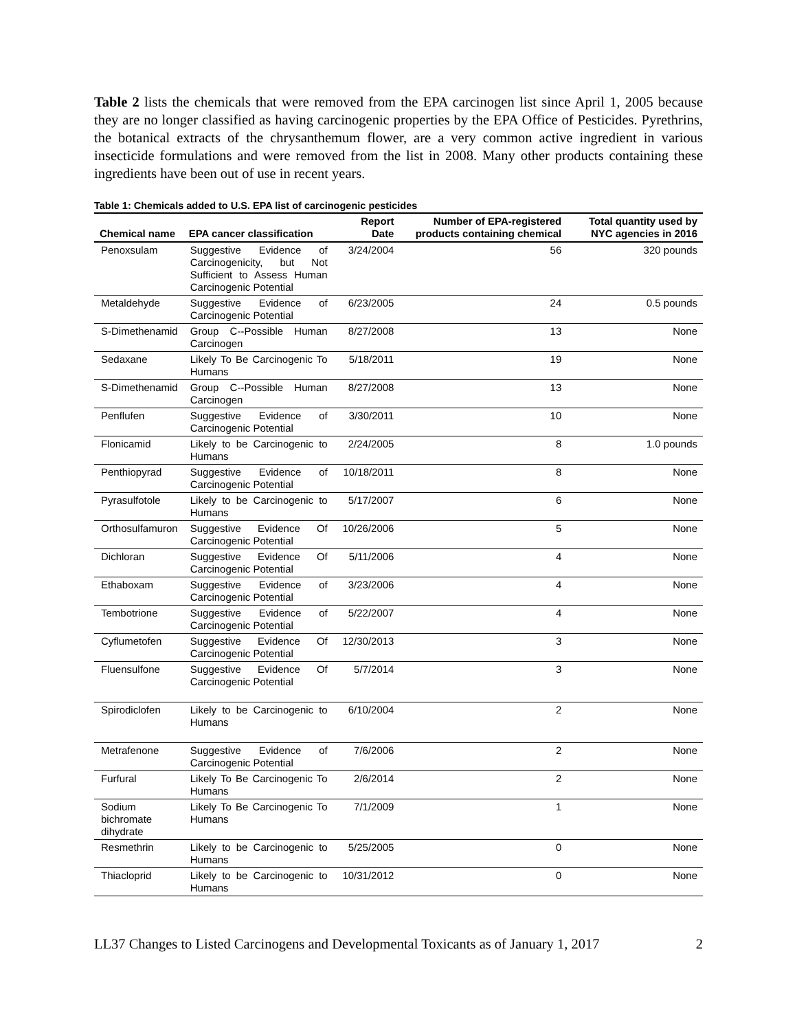Table 2 lists the chemicals that were removed from the EPA carcinogen list since April 1, 2005 because they are no longer classified as having carcinogenic properties by the EPA Office of Pesticides. Pyrethrins, the botanical extracts of the chrysanthemum flower, are a very common active ingredient in various insecticide formulations and were removed from the list in 2008. Many other products containing these ingredients have been out of use in recent years.
Table 1: Chemicals added to U.S. EPA list of carcinogenic pesticides
| Chemical name | EPA cancer classification | Report Date | Number of EPA-registered products containing chemical | Total quantity used by NYC agencies in 2016 |
| --- | --- | --- | --- | --- |
| Penoxsulam | Suggestive Evidence of Carcinogenicity, but Not Sufficient to Assess Human Carcinogenic Potential | 3/24/2004 | 56 | 320 pounds |
| Metaldehyde | Suggestive Evidence of Carcinogenic Potential | 6/23/2005 | 24 | 0.5 pounds |
| S-Dimethenamid | Group C--Possible Human Carcinogen | 8/27/2008 | 13 | None |
| Sedaxane | Likely To Be Carcinogenic To Humans | 5/18/2011 | 19 | None |
| S-Dimethenamid | Group C--Possible Human Carcinogen | 8/27/2008 | 13 | None |
| Penflufen | Suggestive Evidence of Carcinogenic Potential | 3/30/2011 | 10 | None |
| Flonicamid | Likely to be Carcinogenic to Humans | 2/24/2005 | 8 | 1.0 pounds |
| Penthiopyrad | Suggestive Evidence of Carcinogenic Potential | 10/18/2011 | 8 | None |
| Pyrasulfotole | Likely to be Carcinogenic to Humans | 5/17/2007 | 6 | None |
| Orthosulfamuron | Suggestive Evidence Of Carcinogenic Potential | 10/26/2006 | 5 | None |
| Dichloran | Suggestive Evidence Of Carcinogenic Potential | 5/11/2006 | 4 | None |
| Ethaboxam | Suggestive Evidence of Carcinogenic Potential | 3/23/2006 | 4 | None |
| Tembotrione | Suggestive Evidence of Carcinogenic Potential | 5/22/2007 | 4 | None |
| Cyflumetofen | Suggestive Evidence Of Carcinogenic Potential | 12/30/2013 | 3 | None |
| Fluensulfone | Suggestive Evidence Of Carcinogenic Potential | 5/7/2014 | 3 | None |
| Spirodiclofen | Likely to be Carcinogenic to Humans | 6/10/2004 | 2 | None |
| Metrafenone | Suggestive Evidence of Carcinogenic Potential | 7/6/2006 | 2 | None |
| Furfural | Likely To Be Carcinogenic To Humans | 2/6/2014 | 2 | None |
| Sodium bichromate dihydrate | Likely To Be Carcinogenic To Humans | 7/1/2009 | 1 | None |
| Resmethrin | Likely to be Carcinogenic to Humans | 5/25/2005 | 0 | None |
| Thiacloprid | Likely to be Carcinogenic to Humans | 10/31/2012 | 0 | None |
LL37 Changes to Listed Carcinogens and Developmental Toxicants as of January 1, 2017 2